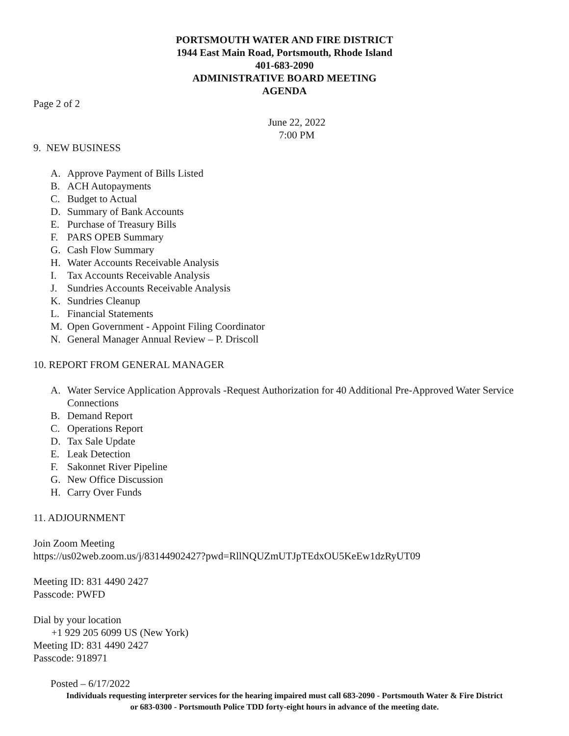PORTSMOUTH WATER AND FIRE DISTRICT
1944 East Main Road, Portsmouth, Rhode Island
401-683-2090
ADMINISTRATIVE BOARD MEETING
AGENDA
Page 2 of 2
June 22, 2022
7:00 PM
9. NEW BUSINESS
A. Approve Payment of Bills Listed
B. ACH Autopayments
C. Budget to Actual
D. Summary of Bank Accounts
E. Purchase of Treasury Bills
F. PARS OPEB Summary
G. Cash Flow Summary
H. Water Accounts Receivable Analysis
I. Tax Accounts Receivable Analysis
J. Sundries Accounts Receivable Analysis
K. Sundries Cleanup
L. Financial Statements
M. Open Government - Appoint Filing Coordinator
N. General Manager Annual Review – P. Driscoll
10. REPORT FROM GENERAL MANAGER
A. Water Service Application Approvals -Request Authorization for 40 Additional Pre-Approved Water Service Connections
B. Demand Report
C. Operations Report
D. Tax Sale Update
E. Leak Detection
F. Sakonnet River Pipeline
G. New Office Discussion
H. Carry Over Funds
11. ADJOURNMENT
Join Zoom Meeting
https://us02web.zoom.us/j/83144902427?pwd=RllNQUZmUTJpTEdxOU5KeEw1dzRyUT09
Meeting ID: 831 4490 2427
Passcode: PWFD
Dial by your location
+1 929 205 6099 US (New York)
Meeting ID: 831 4490 2427
Passcode: 918971
Posted – 6/17/2022
Individuals requesting interpreter services for the hearing impaired must call 683-2090 - Portsmouth Water & Fire District
or 683-0300 - Portsmouth Police TDD forty-eight hours in advance of the meeting date.